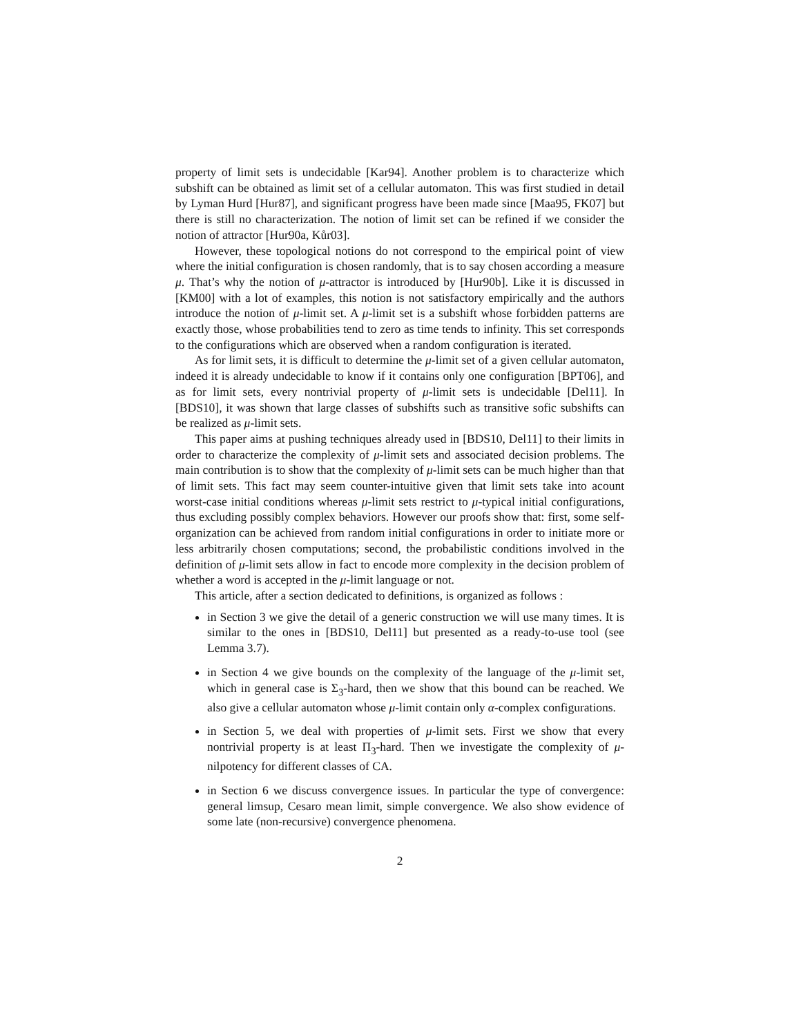property of limit sets is undecidable [Kar94]. Another problem is to characterize which subshift can be obtained as limit set of a cellular automaton. This was first studied in detail by Lyman Hurd [Hur87], and significant progress have been made since [Maa95, FK07] but there is still no characterization. The notion of limit set can be refined if we consider the notion of attractor [Hur90a, Kůr03].
However, these topological notions do not correspond to the empirical point of view where the initial configuration is chosen randomly, that is to say chosen according a measure μ. That’s why the notion of μ-attractor is introduced by [Hur90b]. Like it is discussed in [KM00] with a lot of examples, this notion is not satisfactory empirically and the authors introduce the notion of μ-limit set. A μ-limit set is a subshift whose forbidden patterns are exactly those, whose probabilities tend to zero as time tends to infinity. This set corresponds to the configurations which are observed when a random configuration is iterated.
As for limit sets, it is difficult to determine the μ-limit set of a given cellular automaton, indeed it is already undecidable to know if it contains only one configuration [BPT06], and as for limit sets, every nontrivial property of μ-limit sets is undecidable [Del11]. In [BDS10], it was shown that large classes of subshifts such as transitive sofic subshifts can be realized as μ-limit sets.
This paper aims at pushing techniques already used in [BDS10, Del11] to their limits in order to characterize the complexity of μ-limit sets and associated decision problems. The main contribution is to show that the complexity of μ-limit sets can be much higher than that of limit sets. This fact may seem counter-intuitive given that limit sets take into acount worst-case initial conditions whereas μ-limit sets restrict to μ-typical initial configurations, thus excluding possibly complex behaviors. However our proofs show that: first, some self-organization can be achieved from random initial configurations in order to initiate more or less arbitrarily chosen computations; second, the probabilistic conditions involved in the definition of μ-limit sets allow in fact to encode more complexity in the decision problem of whether a word is accepted in the μ-limit language or not.
This article, after a section dedicated to definitions, is organized as follows :
in Section 3 we give the detail of a generic construction we will use many times. It is similar to the ones in [BDS10, Del11] but presented as a ready-to-use tool (see Lemma 3.7).
in Section 4 we give bounds on the complexity of the language of the μ-limit set, which in general case is Σ<sub>3</sub>-hard, then we show that this bound can be reached. We also give a cellular automaton whose μ-limit contain only α-complex configurations.
in Section 5, we deal with properties of μ-limit sets. First we show that every nontrivial property is at least Π<sub>3</sub>-hard. Then we investigate the complexity of μ-nilpotency for different classes of CA.
in Section 6 we discuss convergence issues. In particular the type of convergence: general limsup, Cesaro mean limit, simple convergence. We also show evidence of some late (non-recursive) convergence phenomena.
2